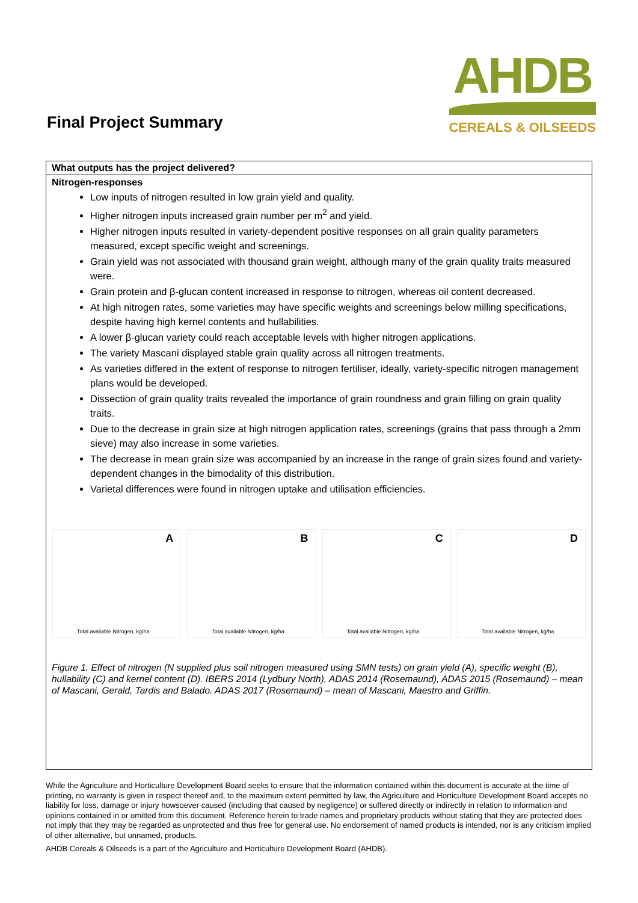Final Project Summary
AHDB
CEREALS & OILSEEDS
What outputs has the project delivered?
Nitrogen-responses
Low inputs of nitrogen resulted in low grain yield and quality.
Higher nitrogen inputs increased grain number per m<sup>2</sup> and yield.
Higher nitrogen inputs resulted in variety-dependent positive responses on all grain quality parameters measured, except specific weight and screenings.
Grain yield was not associated with thousand grain weight, although many of the grain quality traits measured were.
Grain protein and β-glucan content increased in response to nitrogen, whereas oil content decreased.
At high nitrogen rates, some varieties may have specific weights and screenings below milling specifications, despite having high kernel contents and hullabilities.
A lower β-glucan variety could reach acceptable levels with higher nitrogen applications.
The variety Mascani displayed stable grain quality across all nitrogen treatments.
As varieties differed in the extent of response to nitrogen fertiliser, ideally, variety-specific nitrogen management plans would be developed.
Dissection of grain quality traits revealed the importance of grain roundness and grain filling on grain quality traits.
Due to the decrease in grain size at high nitrogen application rates, screenings (grains that pass through a 2mm sieve) may also increase in some varieties.
The decrease in mean grain size was accompanied by an increase in the range of grain sizes found and variety-dependent changes in the bimodality of this distribution.
Varietal differences were found in nitrogen uptake and utilisation efficiencies.
A
Total available Nitrogen, kg/ha
B
Total available Nitrogen, kg/ha
C
Total available Nitrogen, kg/ha
D
Total available Nitrogen, kg/ha
Figure 1. Effect of nitrogen (N supplied plus soil nitrogen measured using SMN tests) on grain yield (A), specific weight (B), hullability (C) and kernel content (D). IBERS 2014 (Lydbury North), ADAS 2014 (Rosemaund), ADAS 2015 (Rosemaund) – mean of Mascani, Gerald, Tardis and Balado. ADAS 2017 (Rosemaund) – mean of Mascani, Maestro and Griffin.
While the Agriculture and Horticulture Development Board seeks to ensure that the information contained within this document is accurate at the time of printing, no warranty is given in respect thereof and, to the maximum extent permitted by law, the Agriculture and Horticulture Development Board accepts no liability for loss, damage or injury howsoever caused (including that caused by negligence) or suffered directly or indirectly in relation to information and opinions contained in or omitted from this document. Reference herein to trade names and proprietary products without stating that they are protected does not imply that they may be regarded as unprotected and thus free for general use. No endorsement of named products is intended, nor is any criticism implied of other alternative, but unnamed, products.
AHDB Cereals & Oilseeds is a part of the Agriculture and Horticulture Development Board (AHDB).